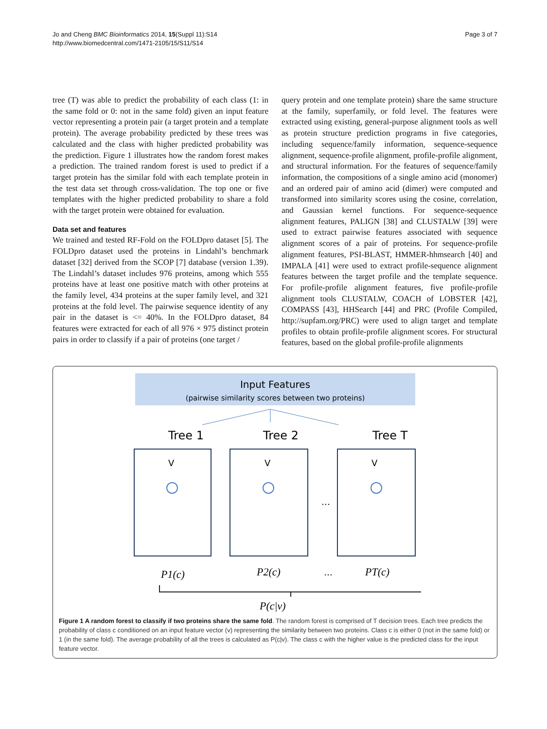Jo and Cheng BMC Bioinformatics 2014, 15(Suppl 11):S14
http://www.biomedcentral.com/1471-2105/15/S11/S14
Page 3 of 7
tree (T) was able to predict the probability of each class (1: in the same fold or 0: not in the same fold) given an input feature vector representing a protein pair (a target protein and a template protein). The average probability predicted by these trees was calculated and the class with higher predicted probability was the prediction. Figure 1 illustrates how the random forest makes a prediction. The trained random forest is used to predict if a target protein has the similar fold with each template protein in the test data set through cross-validation. The top one or five templates with the higher predicted probability to share a fold with the target protein were obtained for evaluation.
Data set and features
We trained and tested RF-Fold on the FOLDpro dataset [5]. The FOLDpro dataset used the proteins in Lindahl’s benchmark dataset [32] derived from the SCOP [7] database (version 1.39). The Lindahl’s dataset includes 976 proteins, among which 555 proteins have at least one positive match with other proteins at the family level, 434 proteins at the super family level, and 321 proteins at the fold level. The pairwise sequence identity of any pair in the dataset is <= 40%. In the FOLDpro dataset, 84 features were extracted for each of all 976 × 975 distinct protein pairs in order to classify if a pair of proteins (one target /
query protein and one template protein) share the same structure at the family, superfamily, or fold level. The features were extracted using existing, general-purpose alignment tools as well as protein structure prediction programs in five categories, including sequence/family information, sequence-sequence alignment, sequence-profile alignment, profile-profile alignment, and structural information. For the features of sequence/family information, the compositions of a single amino acid (monomer) and an ordered pair of amino acid (dimer) were computed and transformed into similarity scores using the cosine, correlation, and Gaussian kernel functions. For sequence-sequence alignment features, PALIGN [38] and CLUSTALW [39] were used to extract pairwise features associated with sequence alignment scores of a pair of proteins. For sequence-profile alignment features, PSI-BLAST, HMMER-hhmsearch [40] and IMPALA [41] were used to extract profile-sequence alignment features between the target profile and the template sequence. For profile-profile alignment features, five profile-profile alignment tools CLUSTALW, COACH of LOBSTER [42], COMPASS [43], HHSearch [44] and PRC (Profile Compiled, http://supfam.org/PRC) were used to align target and template profiles to obtain profile-profile alignment scores. For structural features, based on the global profile-profile alignments
Input Features
(pairwise similarity scores between two proteins)
Tree 1
Tree 2
Tree T
V
V
V
…
…
P1(c)
P2(c)
PT(c)
P(c|v)
Figure 1 A random forest to classify if two proteins share the same fold. The random forest is comprised of T decision trees. Each tree predicts the probability of class c conditioned on an input feature vector (v) representing the similarity between two proteins. Class c is either 0 (not in the same fold) or 1 (in the same fold). The average probability of all the trees is calculated as P(c|v). The class c with the higher value is the predicted class for the input feature vector.